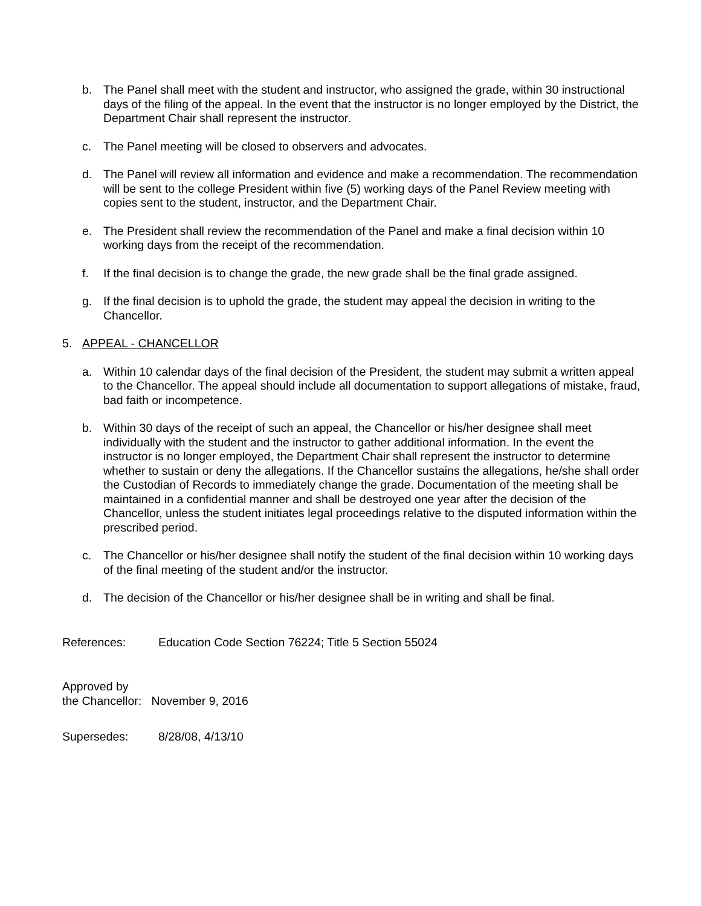b. The Panel shall meet with the student and instructor, who assigned the grade, within 30 instructional days of the filing of the appeal. In the event that the instructor is no longer employed by the District, the Department Chair shall represent the instructor.
c. The Panel meeting will be closed to observers and advocates.
d. The Panel will review all information and evidence and make a recommendation. The recommendation will be sent to the college President within five (5) working days of the Panel Review meeting with copies sent to the student, instructor, and the Department Chair.
e. The President shall review the recommendation of the Panel and make a final decision within 10 working days from the receipt of the recommendation.
f. If the final decision is to change the grade, the new grade shall be the final grade assigned.
g. If the final decision is to uphold the grade, the student may appeal the decision in writing to the Chancellor.
5. APPEAL - CHANCELLOR
a. Within 10 calendar days of the final decision of the President, the student may submit a written appeal to the Chancellor. The appeal should include all documentation to support allegations of mistake, fraud, bad faith or incompetence.
b. Within 30 days of the receipt of such an appeal, the Chancellor or his/her designee shall meet individually with the student and the instructor to gather additional information. In the event the instructor is no longer employed, the Department Chair shall represent the instructor to determine whether to sustain or deny the allegations. If the Chancellor sustains the allegations, he/she shall order the Custodian of Records to immediately change the grade. Documentation of the meeting shall be maintained in a confidential manner and shall be destroyed one year after the decision of the Chancellor, unless the student initiates legal proceedings relative to the disputed information within the prescribed period.
c. The Chancellor or his/her designee shall notify the student of the final decision within 10 working days of the final meeting of the student and/or the instructor.
d. The decision of the Chancellor or his/her designee shall be in writing and shall be final.
References: Education Code Section 76224; Title 5 Section 55024
Approved by
the Chancellor: November 9, 2016
Supersedes: 8/28/08, 4/13/10